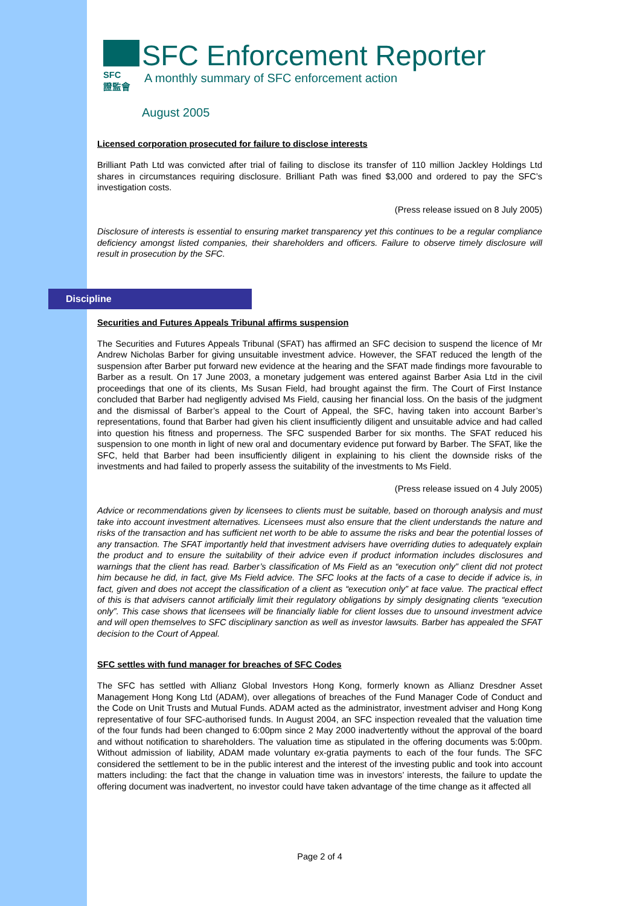SFC
證監會
SFC Enforcement Reporter
A monthly summary of SFC enforcement action
August 2005
Licensed corporation prosecuted for failure to disclose interests
Brilliant Path Ltd was convicted after trial of failing to disclose its transfer of 110 million Jackley Holdings Ltd shares in circumstances requiring disclosure. Brilliant Path was fined $3,000 and ordered to pay the SFC’s investigation costs.
(Press release issued on 8 July 2005)
Disclosure of interests is essential to ensuring market transparency yet this continues to be a regular compliance deficiency amongst listed companies, their shareholders and officers. Failure to observe timely disclosure will result in prosecution by the SFC.
Discipline
Securities and Futures Appeals Tribunal affirms suspension
The Securities and Futures Appeals Tribunal (SFAT) has affirmed an SFC decision to suspend the licence of Mr Andrew Nicholas Barber for giving unsuitable investment advice. However, the SFAT reduced the length of the suspension after Barber put forward new evidence at the hearing and the SFAT made findings more favourable to Barber as a result. On 17 June 2003, a monetary judgement was entered against Barber Asia Ltd in the civil proceedings that one of its clients, Ms Susan Field, had brought against the firm. The Court of First Instance concluded that Barber had negligently advised Ms Field, causing her financial loss. On the basis of the judgment and the dismissal of Barber’s appeal to the Court of Appeal, the SFC, having taken into account Barber’s representations, found that Barber had given his client insufficiently diligent and unsuitable advice and had called into question his fitness and properness. The SFC suspended Barber for six months. The SFAT reduced his suspension to one month in light of new oral and documentary evidence put forward by Barber. The SFAT, like the SFC, held that Barber had been insufficiently diligent in explaining to his client the downside risks of the investments and had failed to properly assess the suitability of the investments to Ms Field.
(Press release issued on 4 July 2005)
Advice or recommendations given by licensees to clients must be suitable, based on thorough analysis and must take into account investment alternatives. Licensees must also ensure that the client understands the nature and risks of the transaction and has sufficient net worth to be able to assume the risks and bear the potential losses of any transaction. The SFAT importantly held that investment advisers have overriding duties to adequately explain the product and to ensure the suitability of their advice even if product information includes disclosures and warnings that the client has read. Barber’s classification of Ms Field as an “execution only” client did not protect him because he did, in fact, give Ms Field advice. The SFC looks at the facts of a case to decide if advice is, in fact, given and does not accept the classification of a client as “execution only” at face value. The practical effect of this is that advisers cannot artificially limit their regulatory obligations by simply designating clients “execution only”. This case shows that licensees will be financially liable for client losses due to unsound investment advice and will open themselves to SFC disciplinary sanction as well as investor lawsuits. Barber has appealed the SFAT decision to the Court of Appeal.
SFC settles with fund manager for breaches of SFC Codes
The SFC has settled with Allianz Global Investors Hong Kong, formerly known as Allianz Dresdner Asset Management Hong Kong Ltd (ADAM), over allegations of breaches of the Fund Manager Code of Conduct and the Code on Unit Trusts and Mutual Funds. ADAM acted as the administrator, investment adviser and Hong Kong representative of four SFC-authorised funds. In August 2004, an SFC inspection revealed that the valuation time of the four funds had been changed to 6:00pm since 2 May 2000 inadvertently without the approval of the board and without notification to shareholders. The valuation time as stipulated in the offering documents was 5:00pm. Without admission of liability, ADAM made voluntary ex-gratia payments to each of the four funds. The SFC considered the settlement to be in the public interest and the interest of the investing public and took into account matters including: the fact that the change in valuation time was in investors’ interests, the failure to update the offering document was inadvertent, no investor could have taken advantage of the time change as it affected all
Page 2 of 4